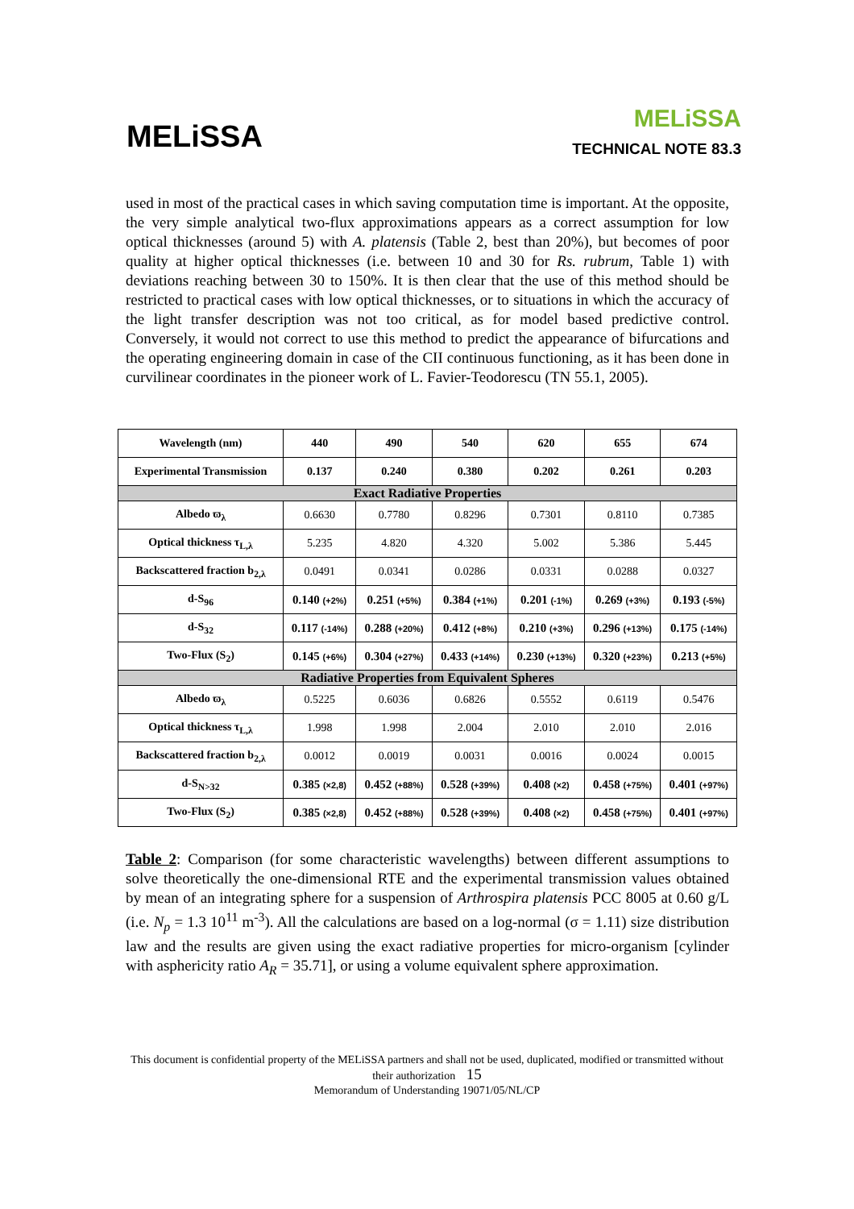MELiSSA
MELiSSA
TECHNICAL NOTE 83.3
used in most of the practical cases in which saving computation time is important. At the opposite, the very simple analytical two-flux approximations appears as a correct assumption for low optical thicknesses (around 5) with A. platensis (Table 2, best than 20%), but becomes of poor quality at higher optical thicknesses (i.e. between 10 and 30 for Rs. rubrum, Table 1) with deviations reaching between 30 to 150%. It is then clear that the use of this method should be restricted to practical cases with low optical thicknesses, or to situations in which the accuracy of the light transfer description was not too critical, as for model based predictive control. Conversely, it would not correct to use this method to predict the appearance of bifurcations and the operating engineering domain in case of the CII continuous functioning, as it has been done in curvilinear coordinates in the pioneer work of L. Favier-Teodorescu (TN 55.1, 2005).
| Wavelength (nm) | 440 | 490 | 540 | 620 | 655 | 674 |
| --- | --- | --- | --- | --- | --- | --- |
| Experimental Transmission | 0.137 | 0.240 | 0.380 | 0.202 | 0.261 | 0.203 |
| Exact Radiative Properties | | | | | | |
| Albedo ϖ<sub>λ</sub> | 0.6630 | 0.7780 | 0.8296 | 0.7301 | 0.8110 | 0.7385 |
| Optical thickness τ<sub>L,λ</sub> | 5.235 | 4.820 | 4.320 | 5.002 | 5.386 | 5.445 |
| Backscattered fraction b<sub>2,λ</sub> | 0.0491 | 0.0341 | 0.0286 | 0.0331 | 0.0288 | 0.0327 |
| d-S<sub>96</sub> | 0.140 (+2%) | 0.251 (+5%) | 0.384 (+1%) | 0.201 (-1%) | 0.269 (+3%) | 0.193 (-5%) |
| d-S<sub>32</sub> | 0.117 (-14%) | 0.288 (+20%) | 0.412 (+8%) | 0.210 (+3%) | 0.296 (+13%) | 0.175 (-14%) |
| Two-Flux (S<sub>2</sub>) | 0.145 (+6%) | 0.304 (+27%) | 0.433 (+14%) | 0.230 (+13%) | 0.320 (+23%) | 0.213 (+5%) |
| Radiative Properties from Equivalent Spheres | | | | | | |
| Albedo ϖ<sub>λ</sub> | 0.5225 | 0.6036 | 0.6826 | 0.5552 | 0.6119 | 0.5476 |
| Optical thickness τ<sub>L,λ</sub> | 1.998 | 1.998 | 2.004 | 2.010 | 2.010 | 2.016 |
| Backscattered fraction b<sub>2,λ</sub> | 0.0012 | 0.0019 | 0.0031 | 0.0016 | 0.0024 | 0.0015 |
| d-S<sub>N>32</sub> | 0.385 (×2,8) | 0.452 (+88%) | 0.528 (+39%) | 0.408 (×2) | 0.458 (+75%) | 0.401 (+97%) |
| Two-Flux (S<sub>2</sub>) | 0.385 (×2,8) | 0.452 (+88%) | 0.528 (+39%) | 0.408 (×2) | 0.458 (+75%) | 0.401 (+97%) |
Table 2: Comparison (for some characteristic wavelengths) between different assumptions to solve theoretically the one-dimensional RTE and the experimental transmission values obtained by mean of an integrating sphere for a suspension of Arthrospira platensis PCC 8005 at 0.60 g/L (i.e. N<sub>p</sub> = 1.3 10<sup>11</sup> m<sup>-3</sup>). All the calculations are based on a log-normal (σ = 1.11) size distribution law and the results are given using the exact radiative properties for micro-organism [cylinder with asphericity ratio A<sub>R</sub> = 35.71], or using a volume equivalent sphere approximation.
This document is confidential property of the MELiSSA partners and shall not be used, duplicated, modified or transmitted without their authorization 15
Memorandum of Understanding 19071/05/NL/CP